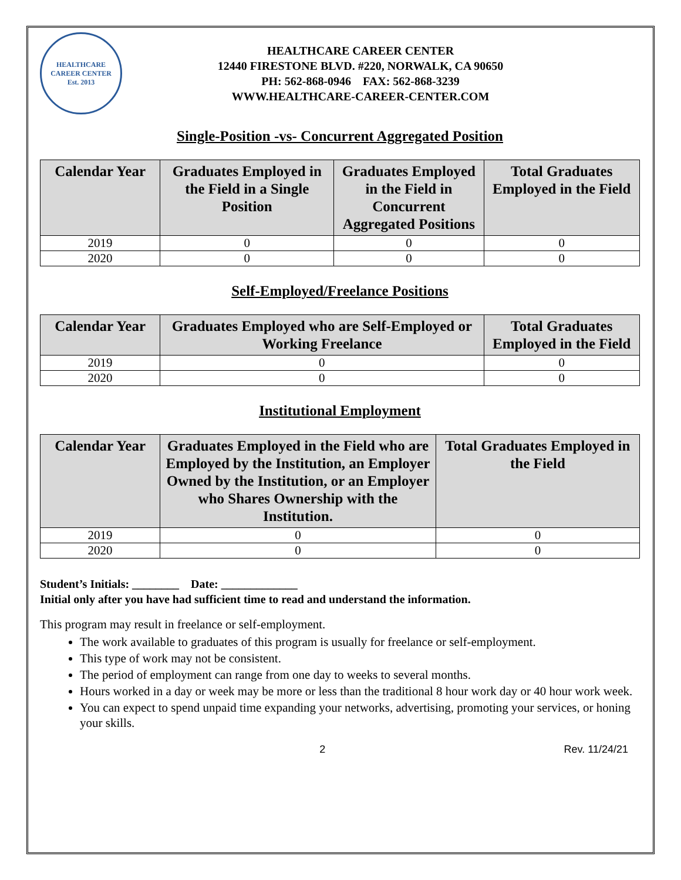HEALTHCARE
CAREER CENTER
Est. 2013
HEALTHCARE CAREER CENTER
12440 FIRESTONE BLVD. #220, NORWALK, CA 90650
PH: 562-868-0946 FAX: 562-868-3239
WWW.HEALTHCARE-CAREER-CENTER.COM
Single-Position -vs- Concurrent Aggregated Position
| Calendar Year | Graduates Employed in the Field in a Single Position | Graduates Employed in the Field in Concurrent Aggregated Positions | Total Graduates Employed in the Field |
| --- | --- | --- | --- |
| 2019 | 0 | 0 | 0 |
| 2020 | 0 | 0 | 0 |
Self-Employed/Freelance Positions
| Calendar Year | Graduates Employed who are Self-Employed or Working Freelance | Total Graduates Employed in the Field |
| --- | --- | --- |
| 2019 | 0 | 0 |
| 2020 | 0 | 0 |
Institutional Employment
| Calendar Year | Graduates Employed in the Field who are Employed by the Institution, an Employer Owned by the Institution, or an Employer who Shares Ownership with the Institution. | Total Graduates Employed in the Field |
| --- | --- | --- |
| 2019 | 0 | 0 |
| 2020 | 0 | 0 |
Student’s Initials: ________ Date: _____________
Initial only after you have had sufficient time to read and understand the information.
This program may result in freelance or self-employment.
The work available to graduates of this program is usually for freelance or self-employment.
This type of work may not be consistent.
The period of employment can range from one day to weeks to several months.
Hours worked in a day or week may be more or less than the traditional 8 hour work day or 40 hour work week.
You can expect to spend unpaid time expanding your networks, advertising, promoting your services, or honing your skills.
2 Rev. 11/24/21